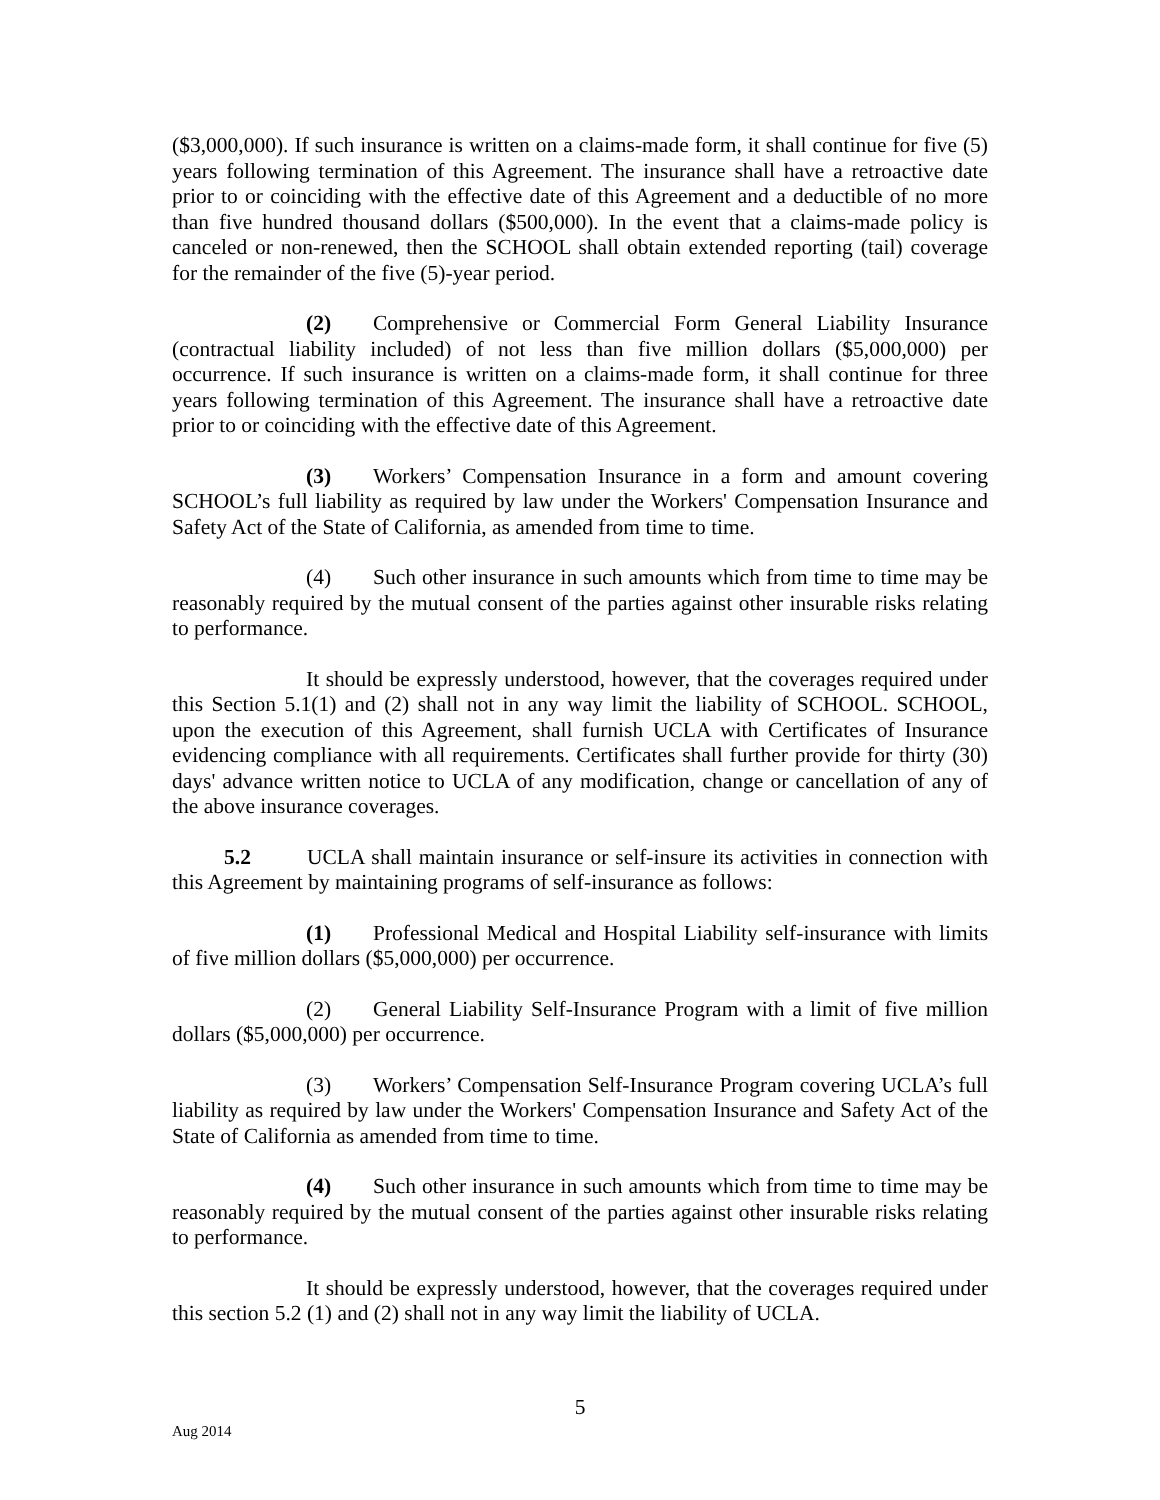($3,000,000). If such insurance is written on a claims-made form, it shall continue for five (5) years following termination of this Agreement. The insurance shall have a retroactive date prior to or coinciding with the effective date of this Agreement and a deductible of no more than five hundred thousand dollars ($500,000). In the event that a claims-made policy is canceled or non-renewed, then the SCHOOL shall obtain extended reporting (tail) coverage for the remainder of the five (5)-year period.
(2) Comprehensive or Commercial Form General Liability Insurance (contractual liability included) of not less than five million dollars ($5,000,000) per occurrence. If such insurance is written on a claims-made form, it shall continue for three years following termination of this Agreement. The insurance shall have a retroactive date prior to or coinciding with the effective date of this Agreement.
(3) Workers’ Compensation Insurance in a form and amount covering SCHOOL’s full liability as required by law under the Workers' Compensation Insurance and Safety Act of the State of California, as amended from time to time.
(4) Such other insurance in such amounts which from time to time may be reasonably required by the mutual consent of the parties against other insurable risks relating to performance.
It should be expressly understood, however, that the coverages required under this Section 5.1(1) and (2) shall not in any way limit the liability of SCHOOL. SCHOOL, upon the execution of this Agreement, shall furnish UCLA with Certificates of Insurance evidencing compliance with all requirements. Certificates shall further provide for thirty (30) days' advance written notice to UCLA of any modification, change or cancellation of any of the above insurance coverages.
5.2 UCLA shall maintain insurance or self-insure its activities in connection with this Agreement by maintaining programs of self-insurance as follows:
(1) Professional Medical and Hospital Liability self-insurance with limits of five million dollars ($5,000,000) per occurrence.
(2) General Liability Self-Insurance Program with a limit of five million dollars ($5,000,000) per occurrence.
(3) Workers’ Compensation Self-Insurance Program covering UCLA’s full liability as required by law under the Workers' Compensation Insurance and Safety Act of the State of California as amended from time to time.
(4) Such other insurance in such amounts which from time to time may be reasonably required by the mutual consent of the parties against other insurable risks relating to performance.
It should be expressly understood, however, that the coverages required under this section 5.2 (1) and (2) shall not in any way limit the liability of UCLA.
5
Aug 2014